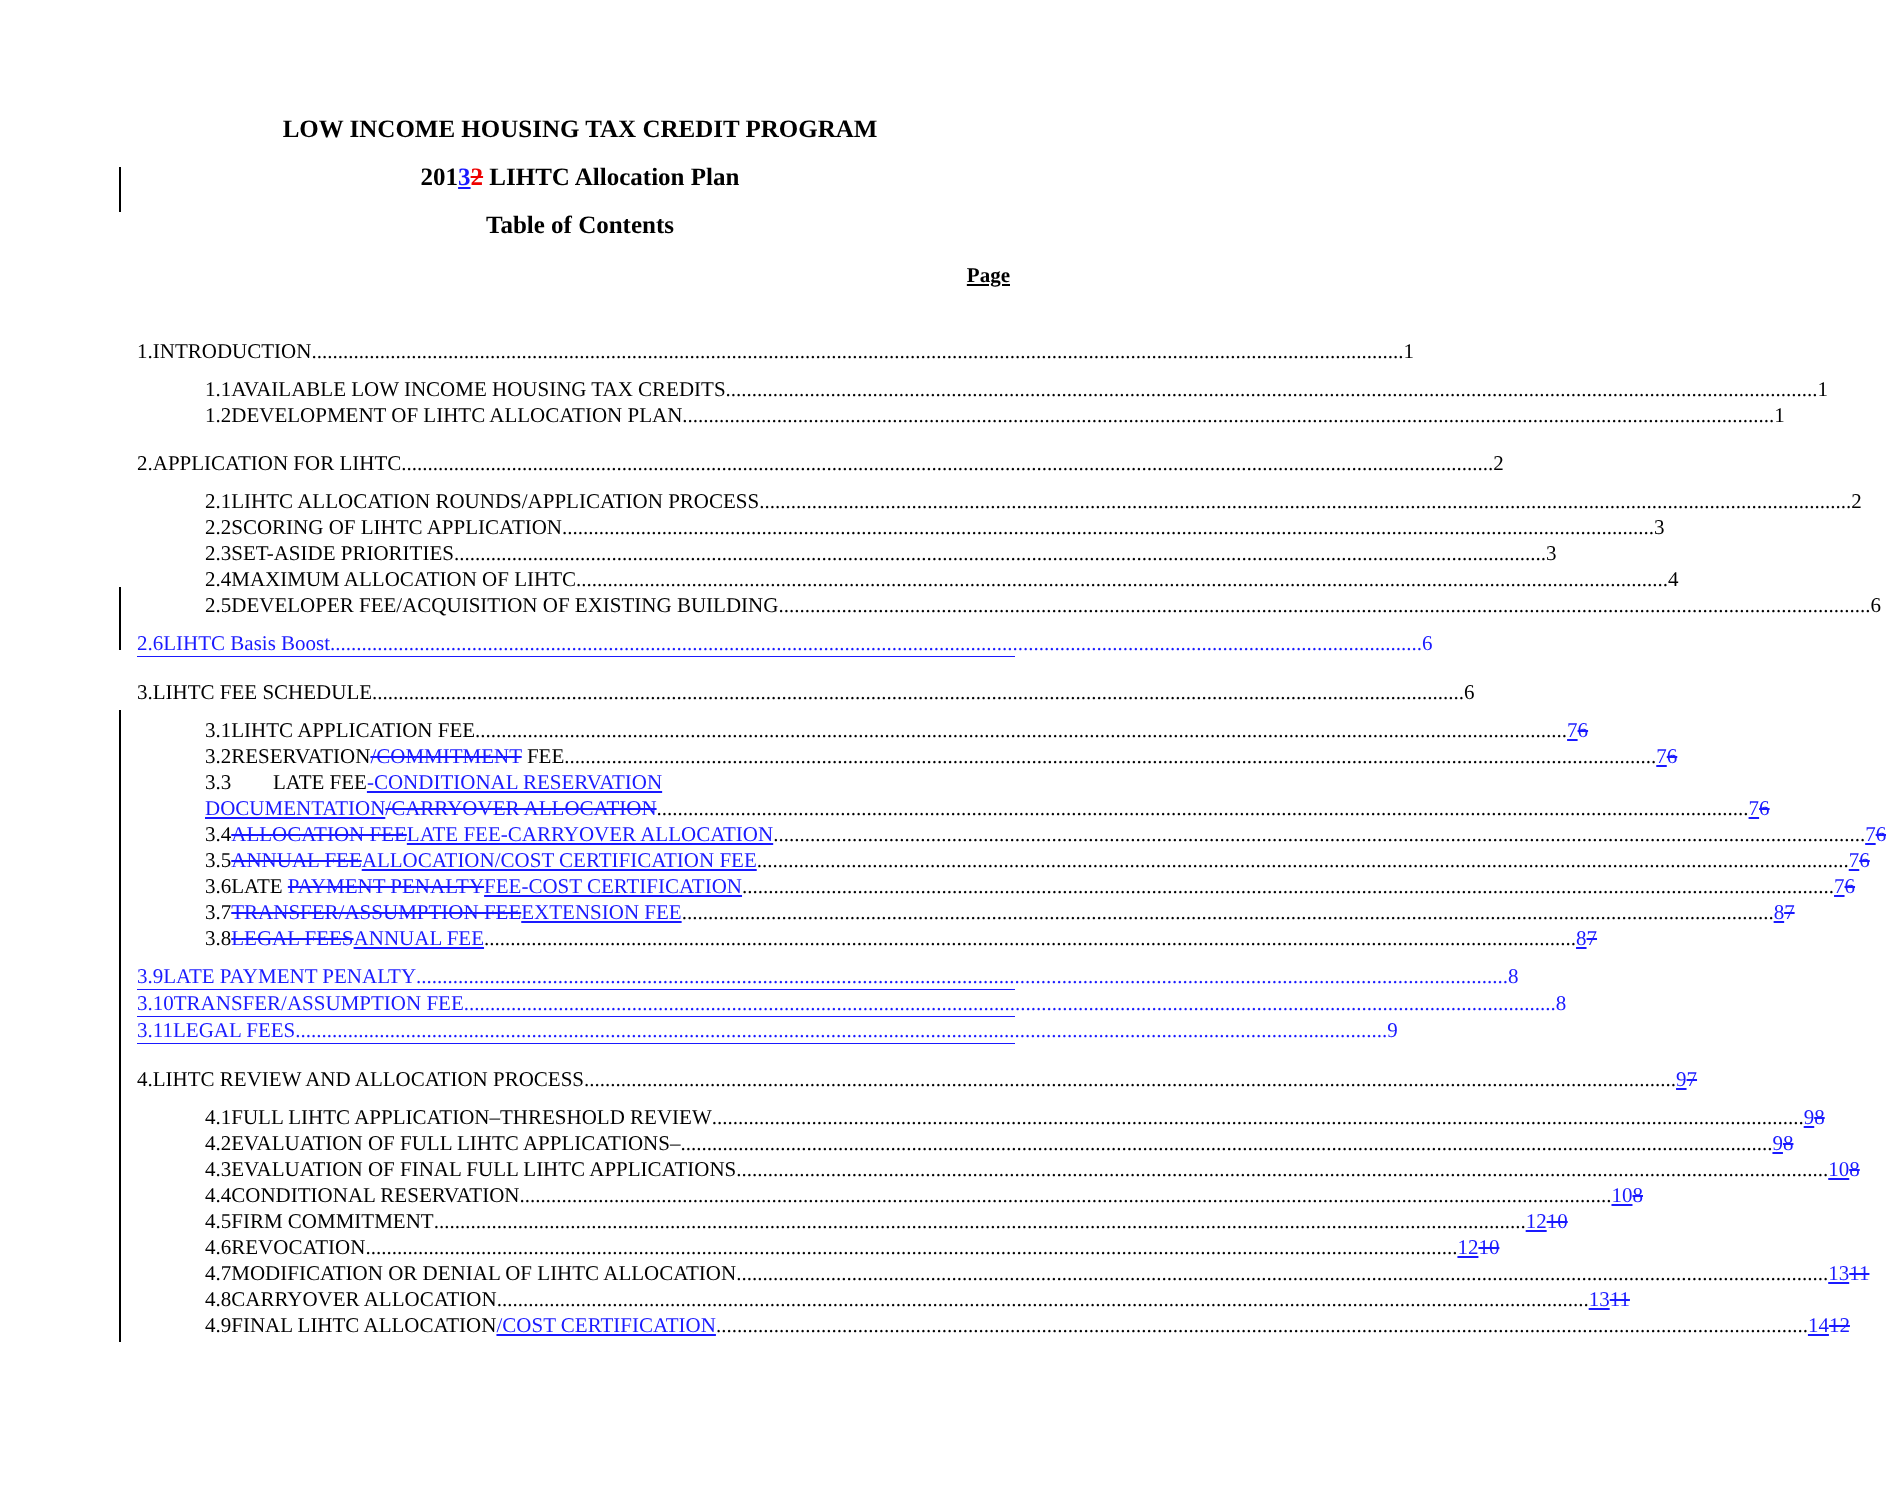LOW INCOME HOUSING TAX CREDIT PROGRAM
20132 LIHTC Allocation Plan
Table of Contents
Page
1. INTRODUCTION 1
1.1 AVAILABLE LOW INCOME HOUSING TAX CREDITS 1
1.2 DEVELOPMENT OF LIHTC ALLOCATION PLAN 1
2. APPLICATION FOR LIHTC 2
2.1 LIHTC ALLOCATION ROUNDS/APPLICATION PROCESS 2
2.2 SCORING OF LIHTC APPLICATION 3
2.3 SET-ASIDE PRIORITIES 3
2.4 MAXIMUM ALLOCATION OF LIHTC 4
2.5 DEVELOPER FEE/ACQUISITION OF EXISTING BUILDING 6
2.6 LIHTC Basis Boost 6
3. LIHTC FEE SCHEDULE 6
3.1 LIHTC APPLICATION FEE 76
3.2 RESERVATION/COMMITMENT FEE 76
3.3 LATE FEE-CONDITIONAL RESERVATION
DOCUMENTATION/CARRYOVER ALLOCATION 76
3.4 ALLOCATION FEE LATE FEE-CARRYOVER ALLOCATION 76
3.5 ANNUAL FEE ALLOCATION/COST CERTIFICATION FEE 76
3.6 LATE PAYMENT PENALTY FEE-COST CERTIFICATION 76
3.7 TRANSFER/ASSUMPTION FEE EXTENSION FEE 87
3.8 LEGAL FEES ANNUAL FEE 87
3.9 LATE PAYMENT PENALTY 8
3.10 TRANSFER/ASSUMPTION FEE 8
3.11 LEGAL FEES 9
4. LIHTC REVIEW AND ALLOCATION PROCESS 97
4.1 FULL LIHTC APPLICATION–THRESHOLD REVIEW 98
4.2 EVALUATION OF FULL LIHTC APPLICATIONS– 98
4.3 EVALUATION OF FINAL FULL LIHTC APPLICATIONS 108
4.4 CONDITIONAL RESERVATION 108
4.5 FIRM COMMITMENT 1210
4.6 REVOCATION 1210
4.7 MODIFICATION OR DENIAL OF LIHTC ALLOCATION 1311
4.8 CARRYOVER ALLOCATION 1311
4.9 FINAL LIHTC ALLOCATION/COST CERTIFICATION 1412